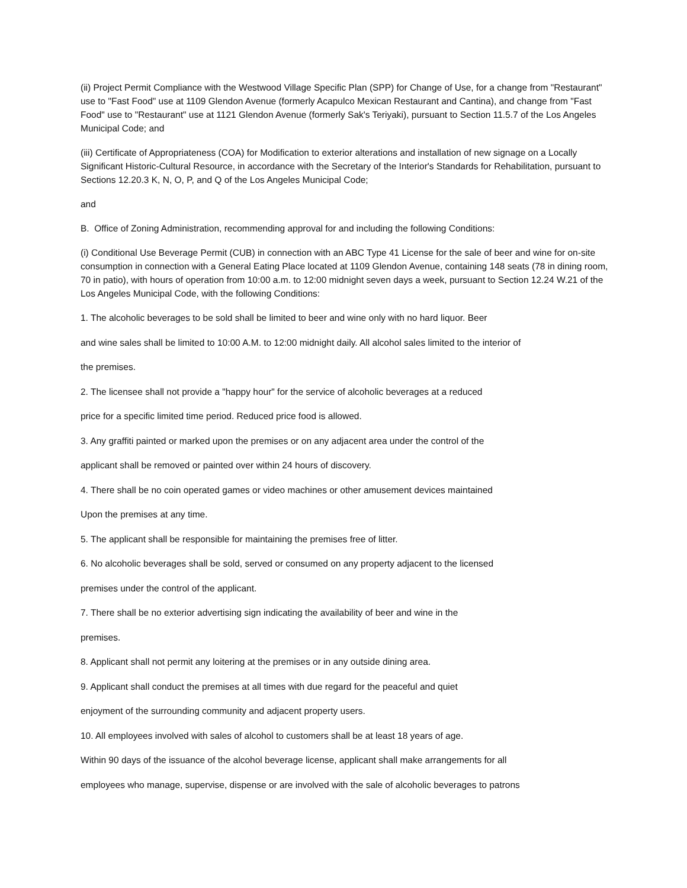(ii) Project Permit Compliance with the Westwood Village Specific Plan (SPP) for Change of Use, for a change from "Restaurant" use to "Fast Food" use at 1109 Glendon Avenue (formerly Acapulco Mexican Restaurant and Cantina), and change from "Fast Food" use to "Restaurant" use at 1121 Glendon Avenue (formerly Sak's Teriyaki), pursuant to Section 11.5.7 of the Los Angeles Municipal Code; and
(iii) Certificate of Appropriateness (COA) for Modification to exterior alterations and installation of new signage on a Locally Significant Historic-Cultural Resource, in accordance with the Secretary of the Interior's Standards for Rehabilitation, pursuant to Sections 12.20.3 K, N, O, P, and Q of the Los Angeles Municipal Code;
and
B. Office of Zoning Administration, recommending approval for and including the following Conditions:
(i) Conditional Use Beverage Permit (CUB) in connection with an ABC Type 41 License for the sale of beer and wine for on-site consumption in connection with a General Eating Place located at 1109 Glendon Avenue, containing 148 seats (78 in dining room, 70 in patio), with hours of operation from 10:00 a.m. to 12:00 midnight seven days a week, pursuant to Section 12.24 W.21 of the Los Angeles Municipal Code, with the following Conditions:
1. The alcoholic beverages to be sold shall be limited to beer and wine only with no hard liquor. Beer
and wine sales shall be limited to 10:00 A.M. to 12:00 midnight daily. All alcohol sales limited to the interior of
the premises.
2. The licensee shall not provide a "happy hour" for the service of alcoholic beverages at a reduced
price for a specific limited time period. Reduced price food is allowed.
3. Any graffiti painted or marked upon the premises or on any adjacent area under the control of the
applicant shall be removed or painted over within 24 hours of discovery.
4. There shall be no coin operated games or video machines or other amusement devices maintained
Upon the premises at any time.
5. The applicant shall be responsible for maintaining the premises free of litter.
6. No alcoholic beverages shall be sold, served or consumed on any property adjacent to the licensed
premises under the control of the applicant.
7. There shall be no exterior advertising sign indicating the availability of beer and wine in the
premises.
8. Applicant shall not permit any loitering at the premises or in any outside dining area.
9. Applicant shall conduct the premises at all times with due regard for the peaceful and quiet
enjoyment of the surrounding community and adjacent property users.
10. All employees involved with sales of alcohol to customers shall be at least 18 years of age.
Within 90 days of the issuance of the alcohol beverage license, applicant shall make arrangements for all
employees who manage, supervise, dispense or are involved with the sale of alcoholic beverages to patrons